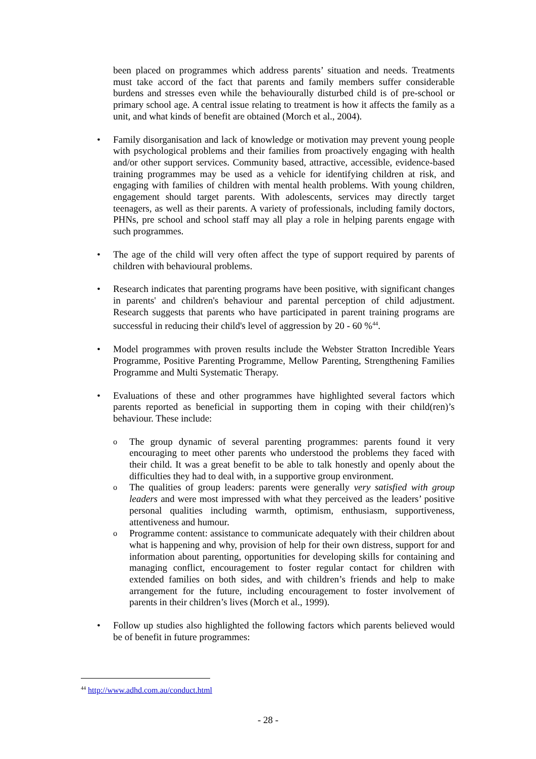been placed on programmes which address parents’ situation and needs. Treatments must take accord of the fact that parents and family members suffer considerable burdens and stresses even while the behaviourally disturbed child is of pre-school or primary school age. A central issue relating to treatment is how it affects the family as a unit, and what kinds of benefit are obtained (Morch et al., 2004).
•
Family disorganisation and lack of knowledge or motivation may prevent young people with psychological problems and their families from proactively engaging with health and/or other support services. Community based, attractive, accessible, evidence-based training programmes may be used as a vehicle for identifying children at risk, and engaging with families of children with mental health problems. With young children, engagement should target parents. With adolescents, services may directly target teenagers, as well as their parents. A variety of professionals, including family doctors, PHNs, pre school and school staff may all play a role in helping parents engage with such programmes.
•
The age of the child will very often affect the type of support required by parents of children with behavioural problems.
•
Research indicates that parenting programs have been positive, with significant changes in parents' and children's behaviour and parental perception of child adjustment. Research suggests that parents who have participated in parent training programs are successful in reducing their child's level of aggression by 20 - 60 %<sup>44</sup>.
•
Model programmes with proven results include the Webster Stratton Incredible Years Programme, Positive Parenting Programme, Mellow Parenting, Strengthening Families Programme and Multi Systematic Therapy.
•
Evaluations of these and other programmes have highlighted several factors which parents reported as beneficial in supporting them in coping with their child(ren)’s behaviour. These include:
o
The group dynamic of several parenting programmes: parents found it very encouraging to meet other parents who understood the problems they faced with their child. It was a great benefit to be able to talk honestly and openly about the difficulties they had to deal with, in a supportive group environment.
o
The qualities of group leaders: parents were generally very satisfied with group leaders and were most impressed with what they perceived as the leaders’ positive personal qualities including warmth, optimism, enthusiasm, supportiveness, attentiveness and humour.
o
Programme content: assistance to communicate adequately with their children about what is happening and why, provision of help for their own distress, support for and information about parenting, opportunities for developing skills for containing and managing conflict, encouragement to foster regular contact for children with extended families on both sides, and with children’s friends and help to make arrangement for the future, including encouragement to foster involvement of parents in their children’s lives (Morch et al., 1999).
•
Follow up studies also highlighted the following factors which parents believed would be of benefit in future programmes:
<sup>44</sup> http://www.adhd.com.au/conduct.html
- 28 -